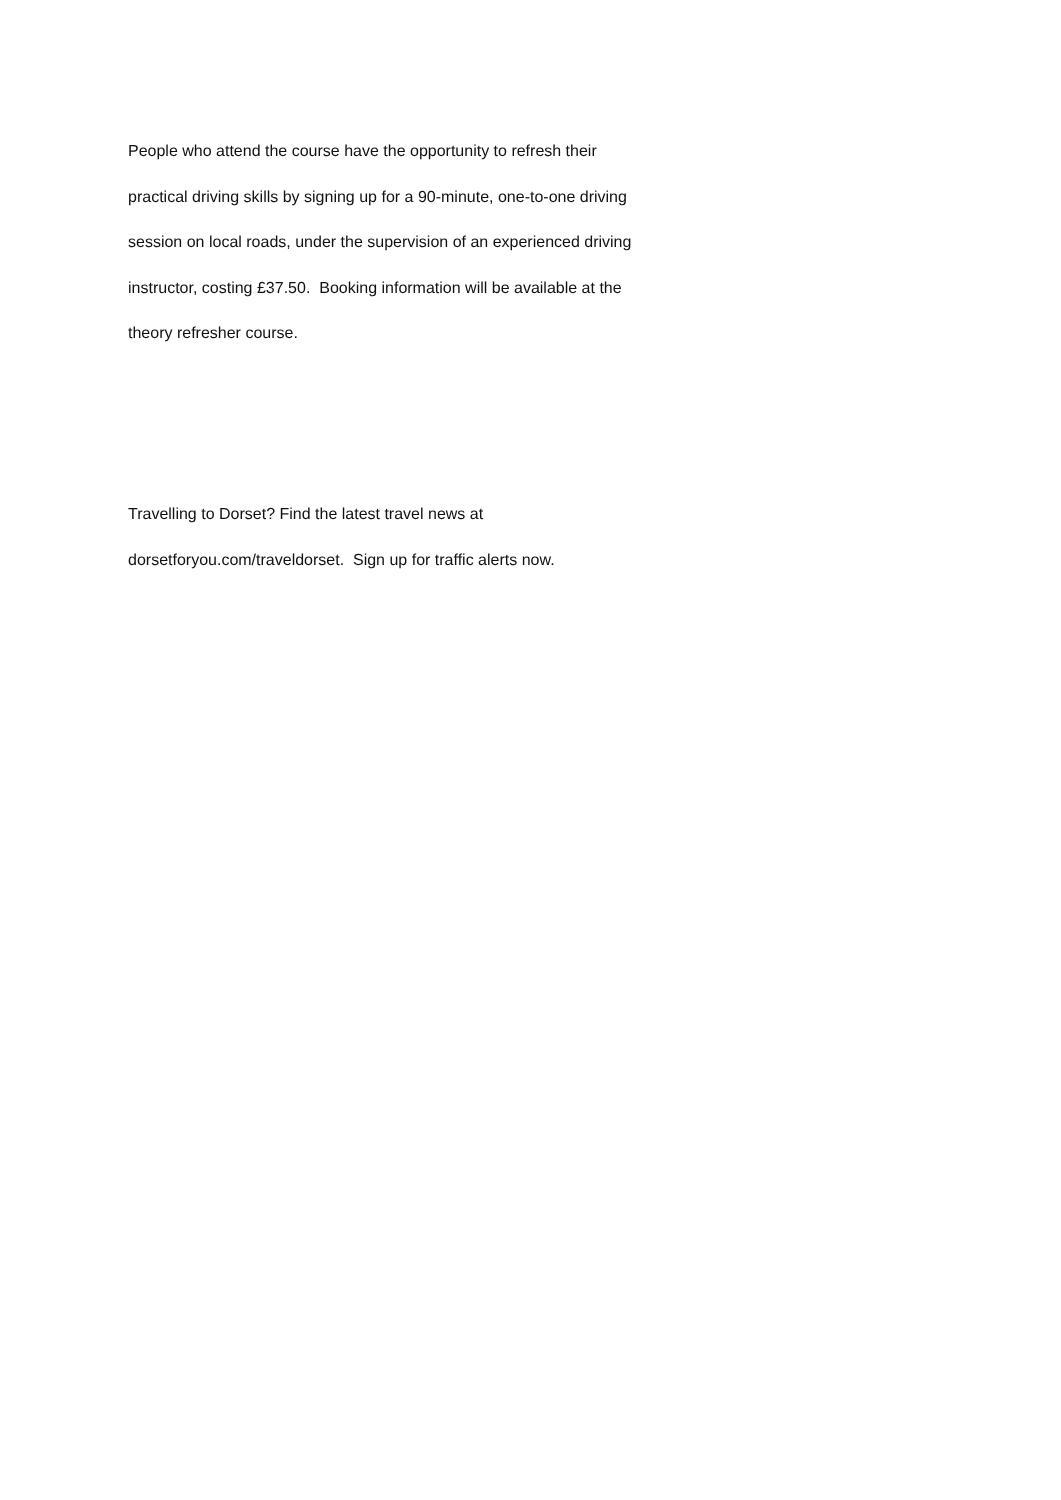People who attend the course have the opportunity to refresh their
practical driving skills by signing up for a 90-minute, one-to-one driving
session on local roads, under the supervision of an experienced driving
instructor, costing £37.50. Booking information will be available at the
theory refresher course.
Travelling to Dorset? Find the latest travel news at
dorsetforyou.com/traveldorset. Sign up for traffic alerts now.